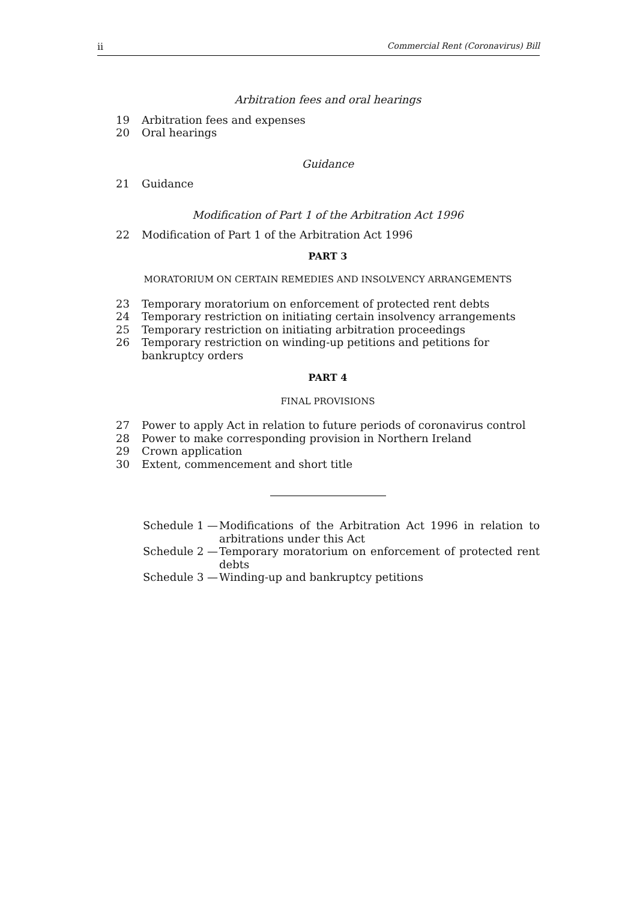ii Commercial Rent (Coronavirus) Bill
Arbitration fees and oral hearings
19 Arbitration fees and expenses
20 Oral hearings
Guidance
21 Guidance
Modification of Part 1 of the Arbitration Act 1996
22 Modification of Part 1 of the Arbitration Act 1996
PART 3
MORATORIUM ON CERTAIN REMEDIES AND INSOLVENCY ARRANGEMENTS
23 Temporary moratorium on enforcement of protected rent debts
24 Temporary restriction on initiating certain insolvency arrangements
25 Temporary restriction on initiating arbitration proceedings
26 Temporary restriction on winding-up petitions and petitions for bankruptcy orders
PART 4
FINAL PROVISIONS
27 Power to apply Act in relation to future periods of coronavirus control
28 Power to make corresponding provision in Northern Ireland
29 Crown application
30 Extent, commencement and short title
Schedule 1 — Modifications of the Arbitration Act 1996 in relation to arbitrations under this Act
Schedule 2 — Temporary moratorium on enforcement of protected rent debts
Schedule 3 — Winding-up and bankruptcy petitions